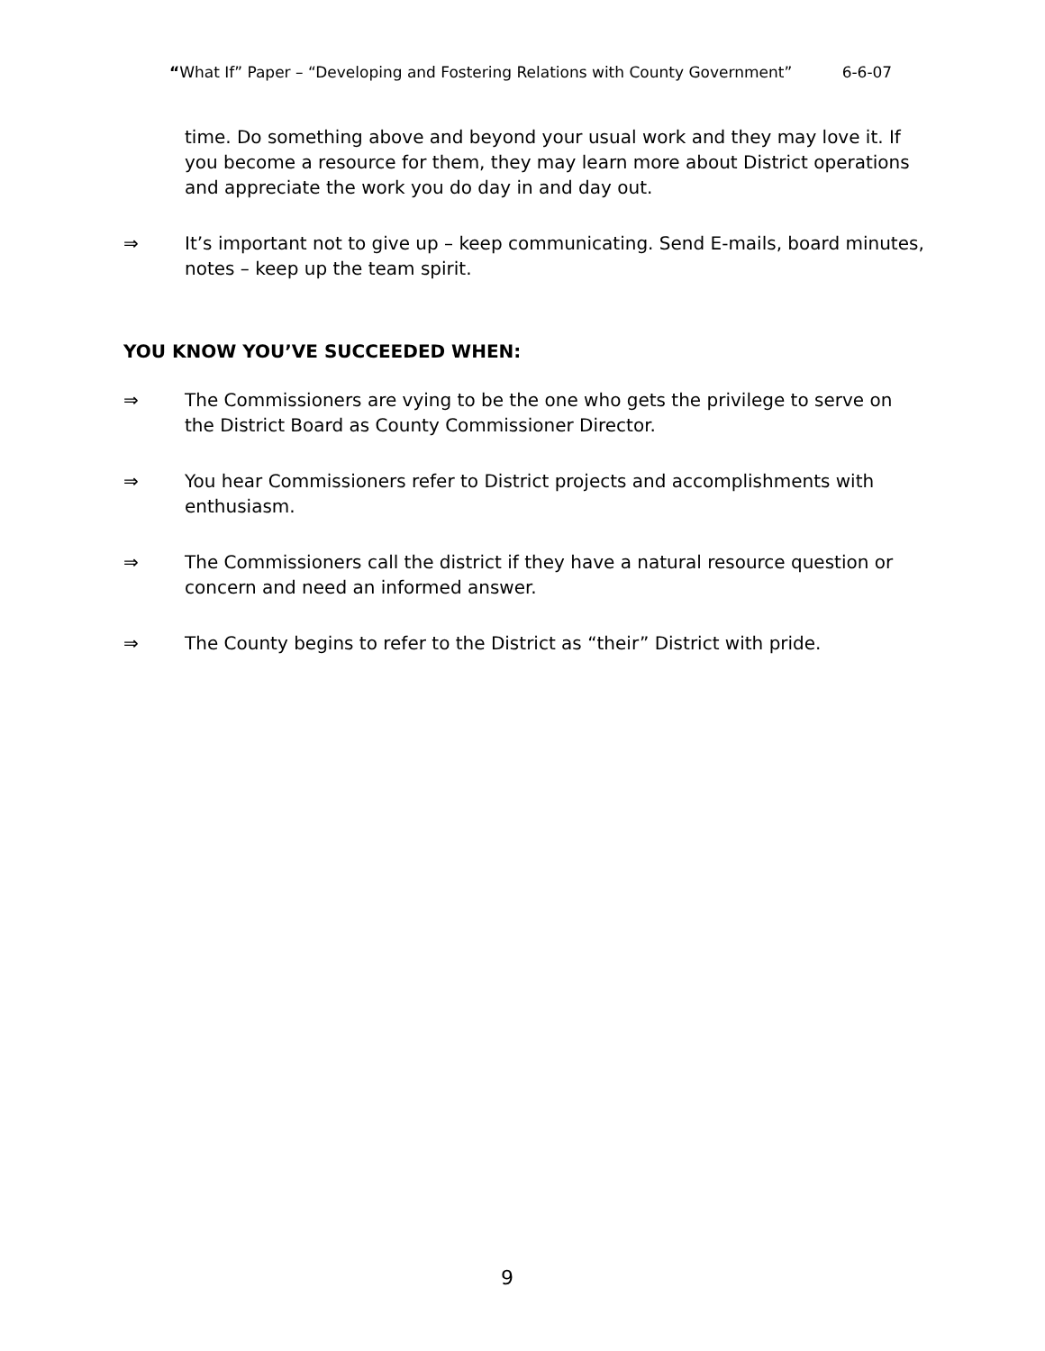“What If” Paper – “Developing and Fostering Relations with County Government” 6-6-07
time. Do something above and beyond your usual work and they may love it. If you become a resource for them, they may learn more about District operations and appreciate the work you do day in and day out.
⇒ It’s important not to give up – keep communicating. Send E-mails, board minutes, notes – keep up the team spirit.
YOU KNOW YOU’VE SUCCEEDED WHEN:
⇒ The Commissioners are vying to be the one who gets the privilege to serve on the District Board as County Commissioner Director.
⇒ You hear Commissioners refer to District projects and accomplishments with enthusiasm.
⇒ The Commissioners call the district if they have a natural resource question or concern and need an informed answer.
⇒ The County begins to refer to the District as “their” District with pride.
9